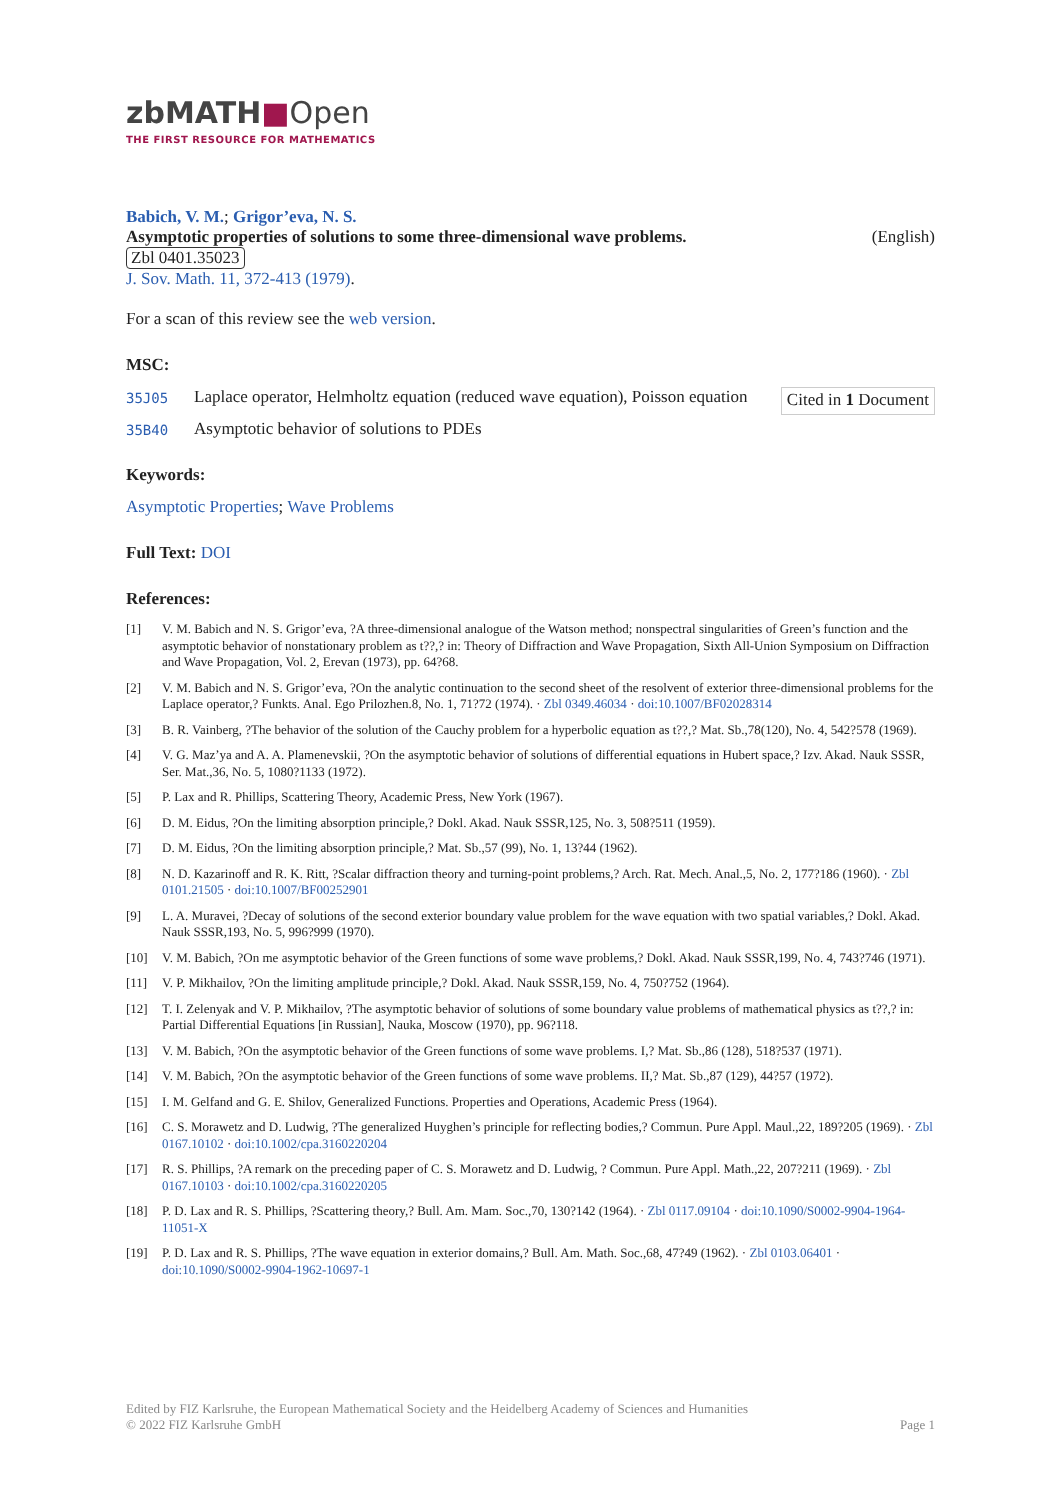zbMATH■Open
THE FIRST RESOURCE FOR MATHEMATICS
Babich, V. M.; Grigor’eva, N. S.
Asymptotic properties of solutions to some three-dimensional wave problems. (English)
Zbl 0401.35023
J. Sov. Math. 11, 372-413 (1979).
For a scan of this review see the web version.
MSC:
35J05 Laplace operator, Helmholtz equation (reduced wave equation), Poisson equation Cited in 1 Document
35B40 Asymptotic behavior of solutions to PDEs
Keywords:
Asymptotic Properties; Wave Problems
Full Text: DOI
References:
[1] V. M. Babich and N. S. Grigor’eva, ?A three-dimensional analogue of the Watson method; nonspectral singularities of Green’s function and the asymptotic behavior of nonstationary problem as t??,? in: Theory of Diffraction and Wave Propagation, Sixth All-Union Symposium on Diffraction and Wave Propagation, Vol. 2, Erevan (1973), pp. 64?68.
[2] V. M. Babich and N. S. Grigor’eva, ?On the analytic continuation to the second sheet of the resolvent of exterior three-dimensional problems for the Laplace operator,? Funkts. Anal. Ego Prilozhen.8, No. 1, 71?72 (1974). · Zbl 0349.46034 · doi:10.1007/BF02028314
[3] B. R. Vainberg, ?The behavior of the solution of the Cauchy problem for a hyperbolic equation as t??,? Mat. Sb.,78(120), No. 4, 542?578 (1969).
[4] V. G. Maz’ya and A. A. Plamenevskii, ?On the asymptotic behavior of solutions of differential equations in Hubert space,? Izv. Akad. Nauk SSSR, Ser. Mat.,36, No. 5, 1080?1133 (1972).
[5] P. Lax and R. Phillips, Scattering Theory, Academic Press, New York (1967).
[6] D. M. Eidus, ?On the limiting absorption principle,? Dokl. Akad. Nauk SSSR,125, No. 3, 508?511 (1959).
[7] D. M. Eidus, ?On the limiting absorption principle,? Mat. Sb.,57 (99), No. 1, 13?44 (1962).
[8] N. D. Kazarinoff and R. K. Ritt, ?Scalar diffraction theory and turning-point problems,? Arch. Rat. Mech. Anal.,5, No. 2, 177?186 (1960). · Zbl 0101.21505 · doi:10.1007/BF00252901
[9] L. A. Muravei, ?Decay of solutions of the second exterior boundary value problem for the wave equation with two spatial variables,? Dokl. Akad. Nauk SSSR,193, No. 5, 996?999 (1970).
[10] V. M. Babich, ?On me asymptotic behavior of the Green functions of some wave problems,? Dokl. Akad. Nauk SSSR,199, No. 4, 743?746 (1971).
[11] V. P. Mikhailov, ?On the limiting amplitude principle,? Dokl. Akad. Nauk SSSR,159, No. 4, 750?752 (1964).
[12] T. I. Zelenyak and V. P. Mikhailov, ?The asymptotic behavior of solutions of some boundary value problems of mathematical physics as t??,? in: Partial Differential Equations [in Russian], Nauka, Moscow (1970), pp. 96?118.
[13] V. M. Babich, ?On the asymptotic behavior of the Green functions of some wave problems. I,? Mat. Sb.,86 (128), 518?537 (1971).
[14] V. M. Babich, ?On the asymptotic behavior of the Green functions of some wave problems. II,? Mat. Sb.,87 (129), 44?57 (1972).
[15] I. M. Gelfand and G. E. Shilov, Generalized Functions. Properties and Operations, Academic Press (1964).
[16] C. S. Morawetz and D. Ludwig, ?The generalized Huyghen’s principle for reflecting bodies,? Commun. Pure Appl. Maul.,22, 189?205 (1969). · Zbl 0167.10102 · doi:10.1002/cpa.3160220204
[17] R. S. Phillips, ?A remark on the preceding paper of C. S. Morawetz and D. Ludwig, ? Commun. Pure Appl. Math.,22, 207?211 (1969). · Zbl 0167.10103 · doi:10.1002/cpa.3160220205
[18] P. D. Lax and R. S. Phillips, ?Scattering theory,? Bull. Am. Mam. Soc.,70, 130?142 (1964). · Zbl 0117.09104 · doi:10.1090/S0002-9904-1964-11051-X
[19] P. D. Lax and R. S. Phillips, ?The wave equation in exterior domains,? Bull. Am. Math. Soc.,68, 47?49 (1962). · Zbl 0103.06401 · doi:10.1090/S0002-9904-1962-10697-1
Edited by FIZ Karlsruhe, the European Mathematical Society and the Heidelberg Academy of Sciences and Humanities
© 2022 FIZ Karlsruhe GmbH
Page 1